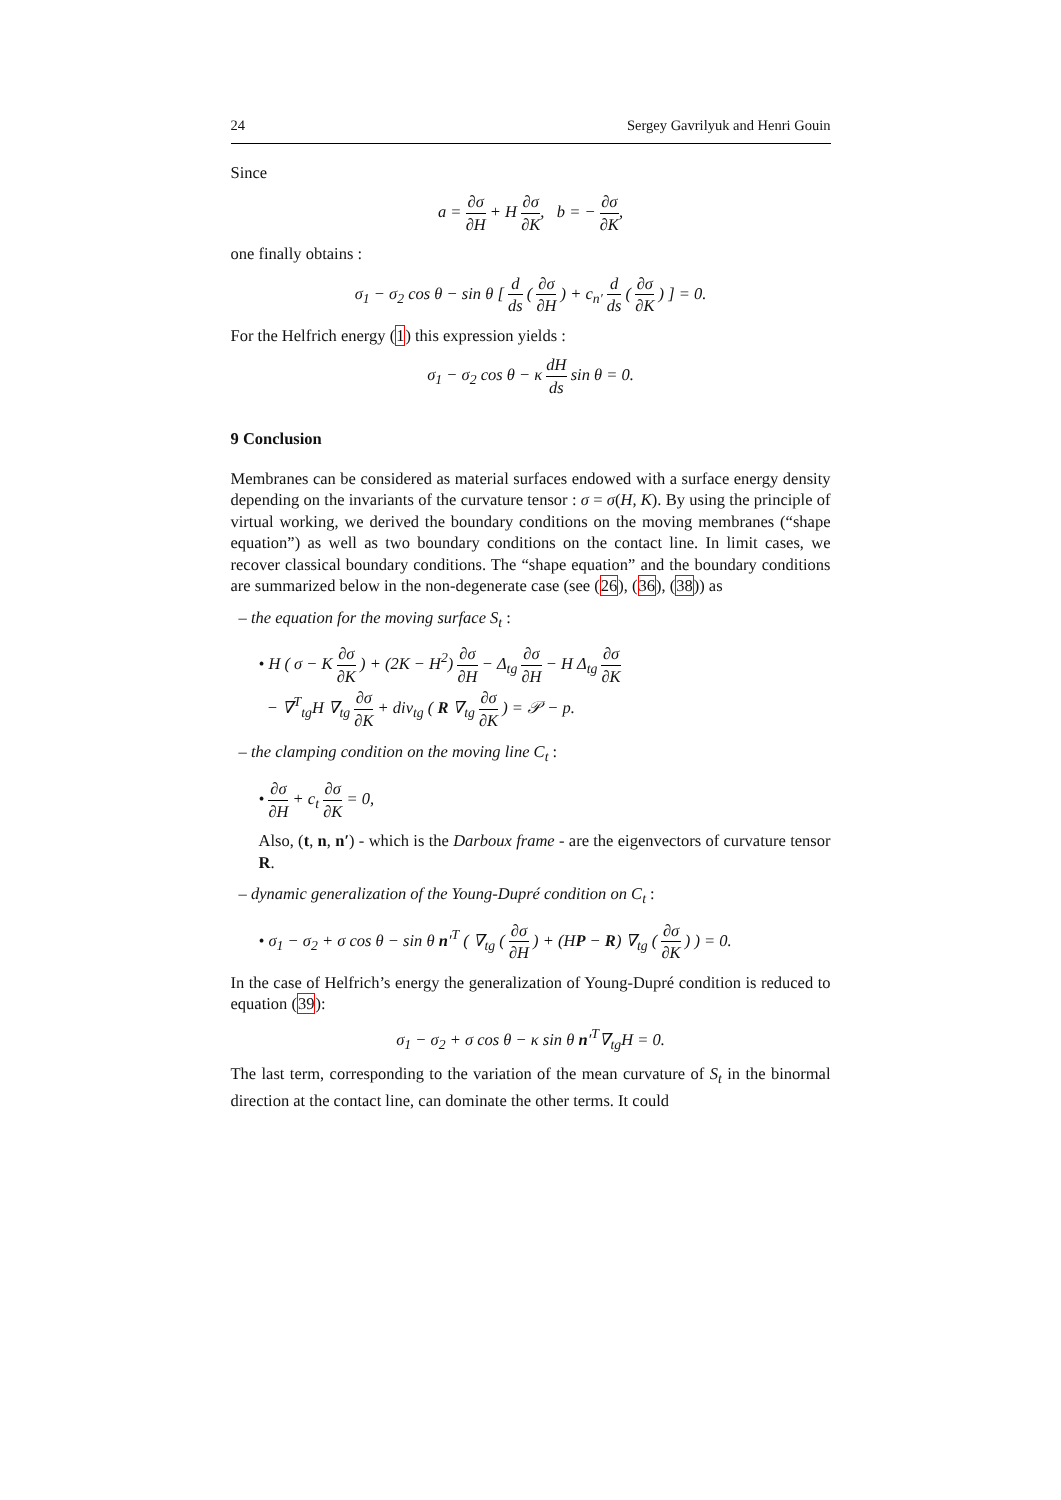24 Sergey Gavrilyuk and Henri Gouin
Since
a = ∂σ ∂H + H ∂σ ∂K, b = − ∂σ ∂K,
one finally obtains :
σ<sub>1</sub> − σ<sub>2</sub> cos θ − sin θ [ d ds ( ∂σ ∂H ) + c<sub>n′</sub> d ds ( ∂σ ∂K ) ] = 0.
For the Helfrich energy (1) this expression yields :
σ<sub>1</sub> − σ<sub>2</sub> cos θ − κ dH ds sin θ = 0.
9 Conclusion
Membranes can be considered as material surfaces endowed with a surface energy density depending on the invariants of the curvature tensor : σ = σ(H, K). By using the principle of virtual working, we derived the boundary conditions on the moving membranes (“shape equation”) as well as two boundary conditions on the contact line. In limit cases, we recover classical boundary conditions. The “shape equation” and the boundary conditions are summarized below in the non-degenerate case (see (26), (36), (38)) as
– the equation for the moving surface S<sub>t</sub> :
• H ( σ − K ∂σ ∂K ) + (2K − H<sup>2</sup>) ∂σ ∂H − Δ<sub>tg</sub> ∂σ ∂H − H Δ<sub>tg</sub> ∂σ ∂K
− ∇<sup>T</sup><sub>tg</sub>H ∇<sub>tg</sub> ∂σ ∂K + div<sub>tg</sub> ( R ∇<sub>tg</sub> ∂σ ∂K ) = 𝒫 − p.
– the clamping condition on the moving line C<sub>t</sub> :
• ∂σ ∂H + c<sub>t</sub> ∂σ ∂K = 0,
Also, (t, n, n′) - which is the Darboux frame - are the eigenvectors of curvature tensor R.
– dynamic generalization of the Young-Dupré condition on C<sub>t</sub> :
• σ<sub>1</sub> − σ<sub>2</sub> + σ cos θ − sin θ n′<sup>T</sup> ( ∇<sub>tg</sub> ( ∂σ ∂H ) + (HP − R) ∇<sub>tg</sub> ( ∂σ ∂K ) ) = 0.
In the case of Helfrich’s energy the generalization of Young-Dupré condition is reduced to equation (39):
σ<sub>1</sub> − σ<sub>2</sub> + σ cos θ − κ sin θ n′<sup>T</sup>∇<sub>tg</sub>H = 0.
The last term, corresponding to the variation of the mean curvature of S<sub>t</sub> in the binormal direction at the contact line, can dominate the other terms. It could